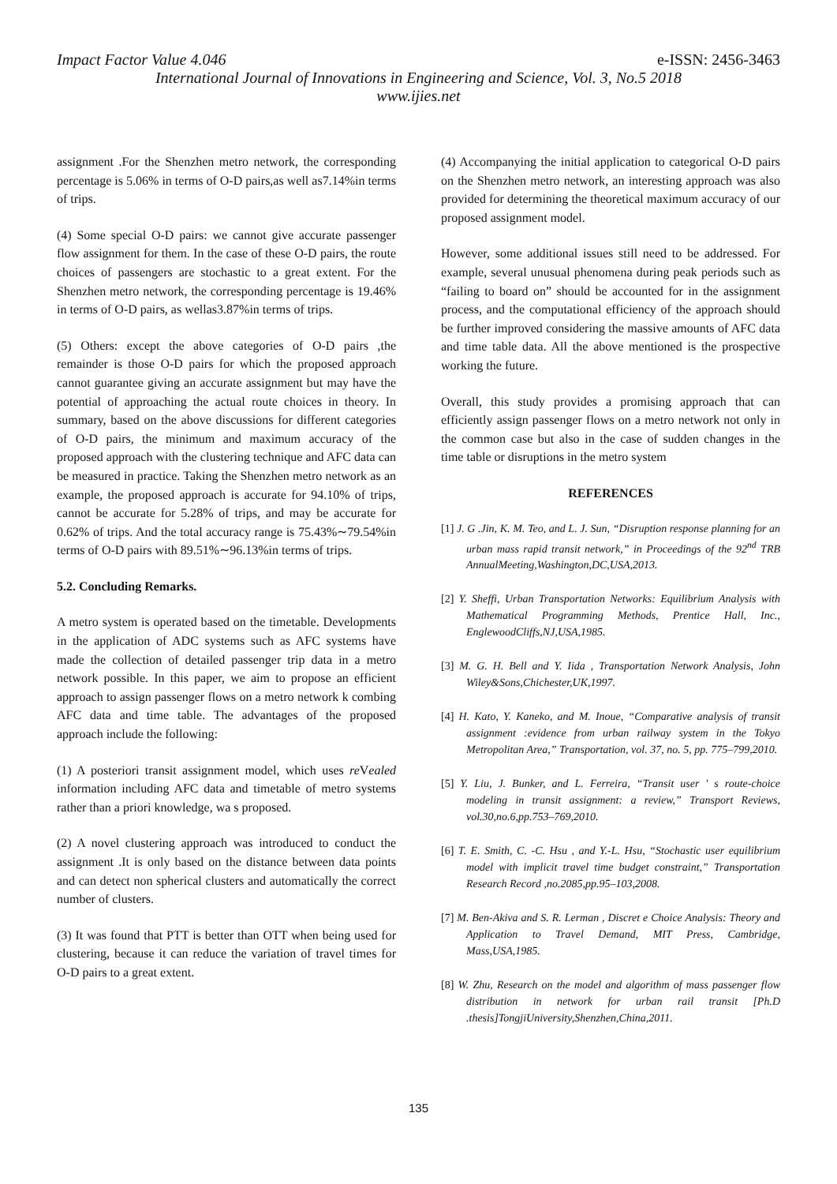Impact Factor Value 4.046 e-ISSN: 2456-3463
International Journal of Innovations in Engineering and Science, Vol. 3, No.5 2018
www.ijies.net
assignment .For the Shenzhen metro network, the corresponding percentage is 5.06% in terms of O-D pairs,as well as7.14%in terms of trips.
(4) Some special O-D pairs: we cannot give accurate passenger flow assignment for them. In the case of these O-D pairs, the route choices of passengers are stochastic to a great extent. For the Shenzhen metro network, the corresponding percentage is 19.46% in terms of O-D pairs, as wellas3.87%in terms of trips.
(5) Others: except the above categories of O-D pairs ,the remainder is those O-D pairs for which the proposed approach cannot guarantee giving an accurate assignment but may have the potential of approaching the actual route choices in theory. In summary, based on the above discussions for different categories of O-D pairs, the minimum and maximum accuracy of the proposed approach with the clustering technique and AFC data can be measured in practice. Taking the Shenzhen metro network as an example, the proposed approach is accurate for 94.10% of trips, cannot be accurate for 5.28% of trips, and may be accurate for 0.62% of trips. And the total accuracy range is 75.43%∼79.54%in terms of O-D pairs with 89.51%∼96.13%in terms of trips.
5.2. Concluding Remarks.
A metro system is operated based on the timetable. Developments in the application of ADC systems such as AFC systems have made the collection of detailed passenger trip data in a metro network possible. In this paper, we aim to propose an efficient approach to assign passenger flows on a metro network k combing AFC data and time table. The advantages of the proposed approach include the following:
(1) A posteriori transit assignment model, which uses re Vealed information including AFC data and timetable of metro systems rather than a priori knowledge, wa s proposed.
(2) A novel clustering approach was introduced to conduct the assignment .It is only based on the distance between data points and can detect non spherical clusters and automatically the correct number of clusters.
(3) It was found that PTT is better than OTT when being used for clustering, because it can reduce the variation of travel times for O-D pairs to a great extent.
(4) Accompanying the initial application to categorical O-D pairs on the Shenzhen metro network, an interesting approach was also provided for determining the theoretical maximum accuracy of our proposed assignment model.
However, some additional issues still need to be addressed. For example, several unusual phenomena during peak periods such as “failing to board on” should be accounted for in the assignment process, and the computational efficiency of the approach should be further improved considering the massive amounts of AFC data and time table data. All the above mentioned is the prospective working the future.
Overall, this study provides a promising approach that can efficiently assign passenger flows on a metro network not only in the common case but also in the case of sudden changes in the time table or disruptions in the metro system
REFERENCES
[1] J. G .Jin, K. M. Teo, and L. J. Sun, “Disruption response planning for an urban mass rapid transit network,” in Proceedings of the 92<sup>nd</sup> TRB AnnualMeeting,Washington,DC,USA,2013.
[2] Y. Sheffi, Urban Transportation Networks: Equilibrium Analysis with Mathematical Programming Methods, Prentice Hall, Inc., EnglewoodCliffs,NJ,USA,1985.
[3] M. G. H. Bell and Y. Iida , Transportation Network Analysis, John Wiley&Sons,Chichester,UK,1997.
[4] H. Kato, Y. Kaneko, and M. Inoue, “Comparative analysis of transit assignment :evidence from urban railway system in the Tokyo Metropolitan Area,” Transportation, vol. 37, no. 5, pp. 775–799,2010.
[5] Y. Liu, J. Bunker, and L. Ferreira, “Transit user ′ s route-choice modeling in transit assignment: a review,” Transport Reviews, vol.30,no.6,pp.753–769,2010.
[6] T. E. Smith, C. -C. Hsu , and Y.-L. Hsu, “Stochastic user equilibrium model with implicit travel time budget constraint,” Transportation Research Record ,no.2085,pp.95–103,2008.
[7] M. Ben-Akiva and S. R. Lerman , Discret e Choice Analysis: Theory and Application to Travel Demand, MIT Press, Cambridge, Mass,USA,1985.
[8] W. Zhu, Research on the model and algorithm of mass passenger flow distribution in network for urban rail transit [Ph.D .thesis]TongjiUniversity,Shenzhen,China,2011.
135